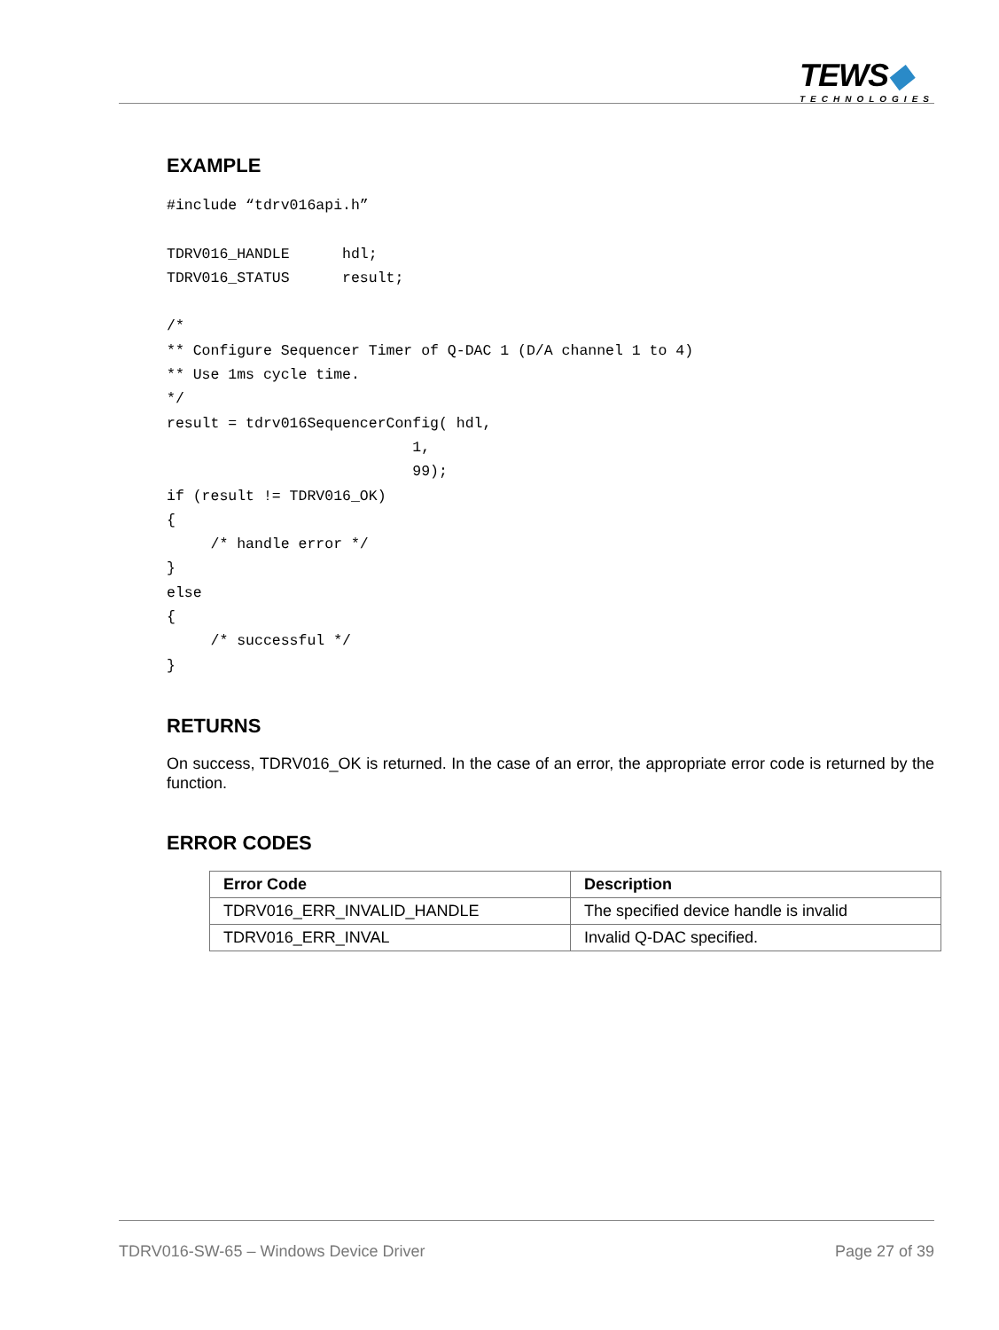TEWS◆
TECHNOLOGIES
EXAMPLE
#include “tdrv016api.h”

TDRV016_HANDLE      hdl;
TDRV016_STATUS      result;

/*
** Configure Sequencer Timer of Q-DAC 1 (D/A channel 1 to 4)
** Use 1ms cycle time.
*/
result = tdrv016SequencerConfig( hdl,
                            1,
                            99);
if (result != TDRV016_OK)
{
     /* handle error */
}
else
{
     /* successful */
}
RETURNS
On success, TDRV016_OK is returned. In the case of an error, the appropriate error code is returned by the function.
ERROR CODES
| Error Code | Description |
| --- | --- |
| TDRV016_ERR_INVALID_HANDLE | The specified device handle is invalid |
| TDRV016_ERR_INVAL | Invalid Q-DAC specified. |
TDRV016-SW-65 – Windows Device Driver Page 27 of 39